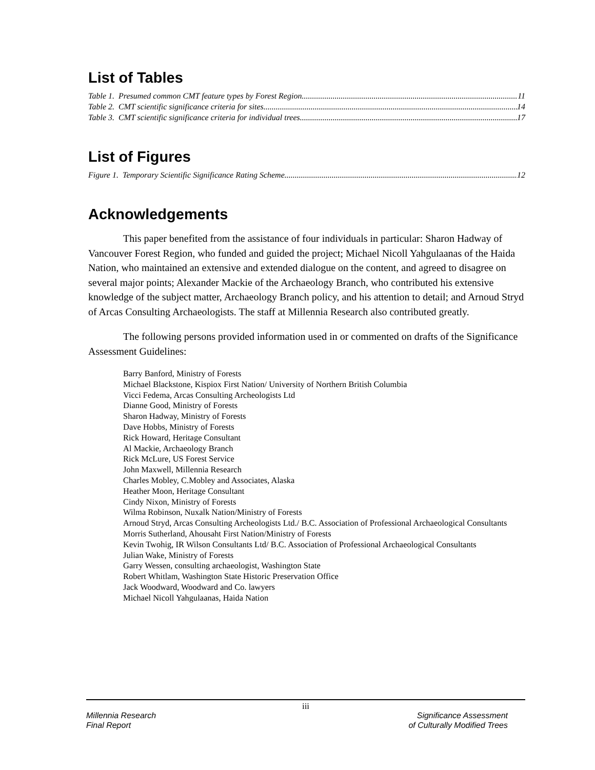List of Tables
Table 1. Presumed common CMT feature types by Forest Region 11
Table 2. CMT scientific significance criteria for sites 14
Table 3. CMT scientific significance criteria for individual trees 17
List of Figures
Figure 1. Temporary Scientific Significance Rating Scheme 12
Acknowledgements
This paper benefited from the assistance of four individuals in particular: Sharon Hadway of Vancouver Forest Region, who funded and guided the project; Michael Nicoll Yahgulaanas of the Haida Nation, who maintained an extensive and extended dialogue on the content, and agreed to disagree on several major points; Alexander Mackie of the Archaeology Branch, who contributed his extensive knowledge of the subject matter, Archaeology Branch policy, and his attention to detail; and Arnoud Stryd of Arcas Consulting Archaeologists. The staff at Millennia Research also contributed greatly.
The following persons provided information used in or commented on drafts of the Significance Assessment Guidelines:
Barry Banford, Ministry of Forests
Michael Blackstone, Kispiox First Nation/ University of Northern British Columbia
Vicci Fedema, Arcas Consulting Archeologists Ltd
Dianne Good, Ministry of Forests
Sharon Hadway, Ministry of Forests
Dave Hobbs, Ministry of Forests
Rick Howard, Heritage Consultant
Al Mackie, Archaeology Branch
Rick McLure, US Forest Service
John Maxwell, Millennia Research
Charles Mobley, C.Mobley and Associates, Alaska
Heather Moon, Heritage Consultant
Cindy Nixon, Ministry of Forests
Wilma Robinson, Nuxalk Nation/Ministry of Forests
Arnoud Stryd, Arcas Consulting Archeologists Ltd./ B.C. Association of Professional Archaeological Consultants
Morris Sutherland, Ahousaht First Nation/Ministry of Forests
Kevin Twohig, IR Wilson Consultants Ltd/ B.C. Association of Professional Archaeological Consultants
Julian Wake, Ministry of Forests
Garry Wessen, consulting archaeologist, Washington State
Robert Whitlam, Washington State Historic Preservation Office
Jack Woodward, Woodward and Co. lawyers
Michael Nicoll Yahgulaanas, Haida Nation
iii
Millennia Research
Final Report
Significance Assessment
of Culturally Modified Trees